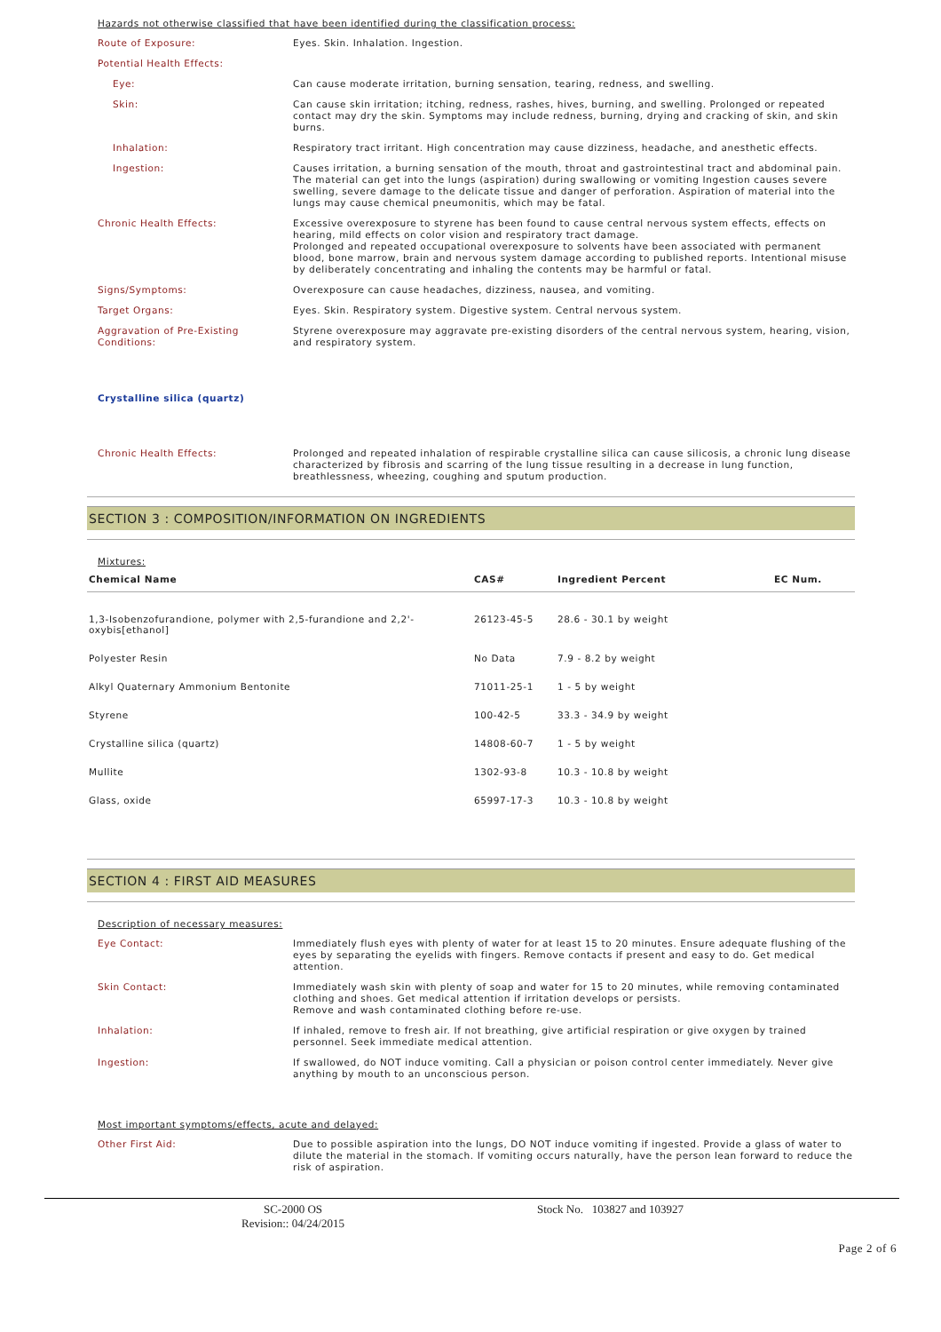Hazards not otherwise classified that have been identified during the classification process:
Route of Exposure: Eyes. Skin. Inhalation. Ingestion.
Potential Health Effects:
Eye: Can cause moderate irritation, burning sensation, tearing, redness, and swelling.
Skin: Can cause skin irritation; itching, redness, rashes, hives, burning, and swelling. Prolonged or repeated contact may dry the skin. Symptoms may include redness, burning, drying and cracking of skin, and skin burns.
Inhalation: Respiratory tract irritant. High concentration may cause dizziness, headache, and anesthetic effects.
Ingestion: Causes irritation, a burning sensation of the mouth, throat and gastrointestinal tract and abdominal pain.
The material can get into the lungs (aspiration) during swallowing or vomiting Ingestion causes severe swelling, severe damage to the delicate tissue and danger of perforation. Aspiration of material into the lungs may cause chemical pneumonitis, which may be fatal.
Chronic Health Effects: Excessive overexposure to styrene has been found to cause central nervous system effects, effects on hearing, mild effects on color vision and respiratory tract damage.
Prolonged and repeated occupational overexposure to solvents have been associated with permanent blood, bone marrow, brain and nervous system damage according to published reports. Intentional misuse by deliberately concentrating and inhaling the contents may be harmful or fatal.
Signs/Symptoms: Overexposure can cause headaches, dizziness, nausea, and vomiting.
Target Organs: Eyes. Skin. Respiratory system. Digestive system. Central nervous system.
Aggravation of Pre-Existing Conditions:
Styrene overexposure may aggravate pre-existing disorders of the central nervous system, hearing, vision, and respiratory system.
Crystalline silica (quartz)
Chronic Health Effects: Prolonged and repeated inhalation of respirable crystalline silica can cause silicosis, a chronic lung disease characterized by fibrosis and scarring of the lung tissue resulting in a decrease in lung function, breathlessness, wheezing, coughing and sputum production.
SECTION 3 : COMPOSITION/INFORMATION ON INGREDIENTS
Mixtures:
| Chemical Name | CAS# | Ingredient Percent | EC Num. |
| --- | --- | --- | --- |
| 1,3-Isobenzofurandione, polymer with 2,5-furandione and 2,2'-oxybis[ethanol] | 26123-45-5 | 28.6 - 30.1 by weight | |
| Polyester Resin | No Data | 7.9 - 8.2 by weight | |
| Alkyl Quaternary Ammonium Bentonite | 71011-25-1 | 1 - 5 by weight | |
| Styrene | 100-42-5 | 33.3 - 34.9 by weight | |
| Crystalline silica (quartz) | 14808-60-7 | 1 - 5 by weight | |
| Mullite | 1302-93-8 | 10.3 - 10.8 by weight | |
| Glass, oxide | 65997-17-3 | 10.3 - 10.8 by weight | |
SECTION 4 : FIRST AID MEASURES
Description of necessary measures:
Eye Contact: Immediately flush eyes with plenty of water for at least 15 to 20 minutes. Ensure adequate flushing of the eyes by separating the eyelids with fingers. Remove contacts if present and easy to do. Get medical attention.
Skin Contact: Immediately wash skin with plenty of soap and water for 15 to 20 minutes, while removing contaminated clothing and shoes. Get medical attention if irritation develops or persists.
Remove and wash contaminated clothing before re-use.
Inhalation: If inhaled, remove to fresh air. If not breathing, give artificial respiration or give oxygen by trained personnel. Seek immediate medical attention.
Ingestion: If swallowed, do NOT induce vomiting. Call a physician or poison control center immediately. Never give anything by mouth to an unconscious person.
Most important symptoms/effects, acute and delayed:
Other First Aid: Due to possible aspiration into the lungs, DO NOT induce vomiting if ingested. Provide a glass of water to dilute the material in the stomach. If vomiting occurs naturally, have the person lean forward to reduce the risk of aspiration.
SC-2000 OS
Revision:: 04/24/2015
Stock No. 103827 and 103927
Page 2 of 6